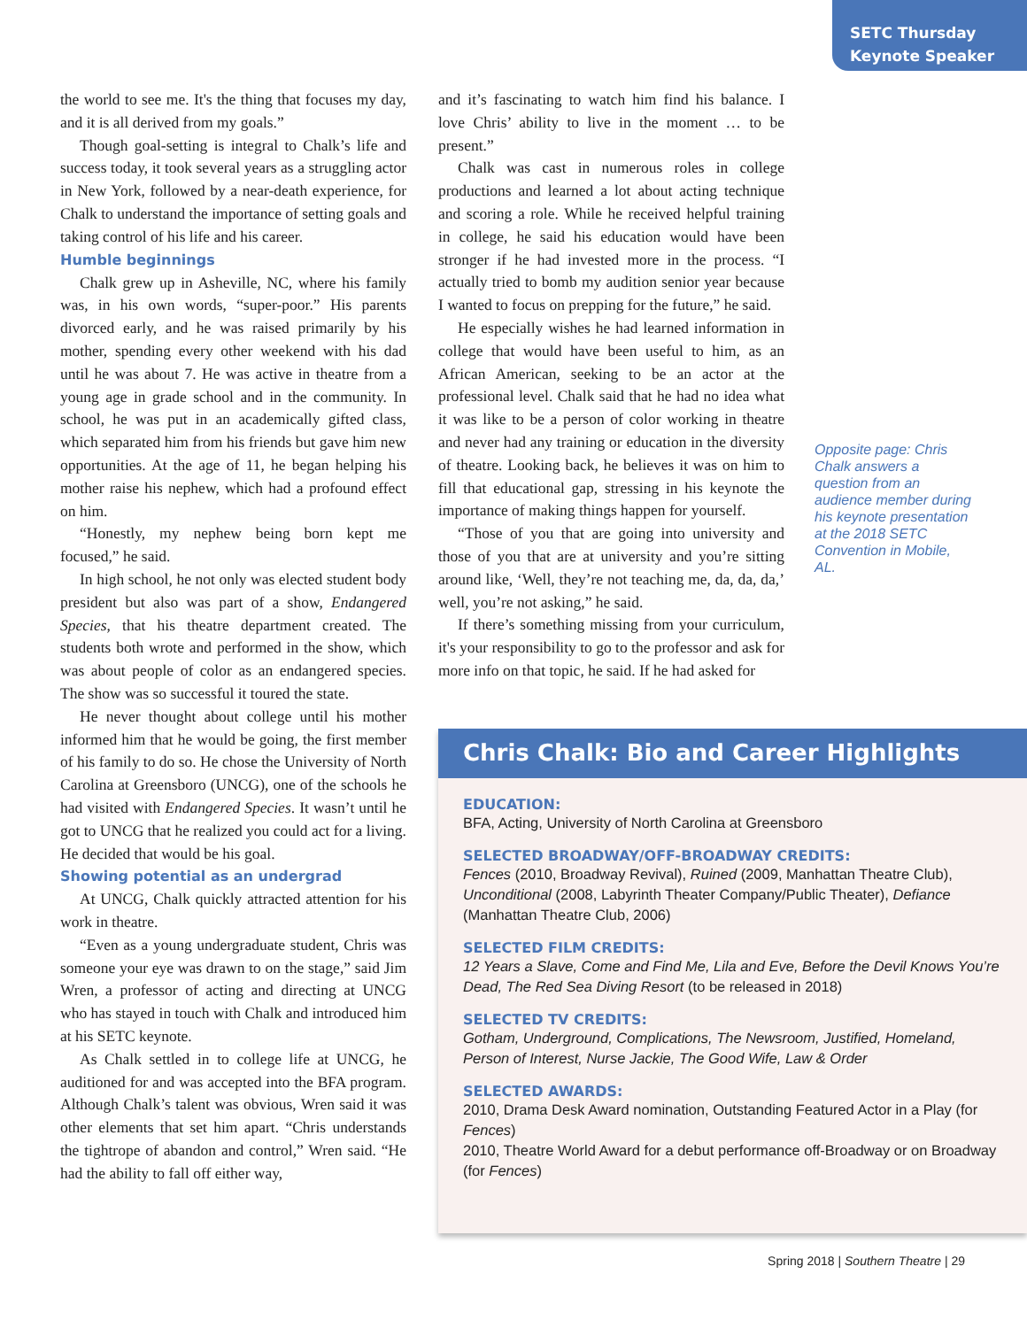SETC Thursday
Keynote Speaker
the world to see me. It's the thing that focuses my day, and it is all derived from my goals.”
Though goal-setting is integral to Chalk’s life and success today, it took several years as a struggling actor in New York, followed by a near-death experience, for Chalk to understand the importance of setting goals and taking control of his life and his career.
Humble beginnings
Chalk grew up in Asheville, NC, where his family was, in his own words, “super-poor.” His parents divorced early, and he was raised primarily by his mother, spending every other weekend with his dad until he was about 7. He was active in theatre from a young age in grade school and in the community. In school, he was put in an academically gifted class, which separated him from his friends but gave him new opportunities. At the age of 11, he began helping his mother raise his nephew, which had a profound effect on him.
“Honestly, my nephew being born kept me focused,” he said.
In high school, he not only was elected student body president but also was part of a show, Endangered Species, that his theatre department created. The students both wrote and performed in the show, which was about people of color as an endangered species. The show was so successful it toured the state.
He never thought about college until his mother informed him that he would be going, the first member of his family to do so. He chose the University of North Carolina at Greensboro (UNCG), one of the schools he had visited with Endangered Species. It wasn’t until he got to UNCG that he realized you could act for a living. He decided that would be his goal.
Showing potential as an undergrad
At UNCG, Chalk quickly attracted attention for his work in theatre.
“Even as a young undergraduate student, Chris was someone your eye was drawn to on the stage,” said Jim Wren, a professor of acting and directing at UNCG who has stayed in touch with Chalk and introduced him at his SETC keynote.
As Chalk settled in to college life at UNCG, he auditioned for and was accepted into the BFA program. Although Chalk’s talent was obvious, Wren said it was other elements that set him apart. “Chris understands the tightrope of abandon and control,” Wren said. “He had the ability to fall off either way,
and it’s fascinating to watch him find his balance. I love Chris’ ability to live in the moment … to be present.”
Chalk was cast in numerous roles in college productions and learned a lot about acting technique and scoring a role. While he received helpful training in college, he said his education would have been stronger if he had invested more in the process. “I actually tried to bomb my audition senior year because I wanted to focus on prepping for the future,” he said.
He especially wishes he had learned information in college that would have been useful to him, as an African American, seeking to be an actor at the professional level. Chalk said that he had no idea what it was like to be a person of color working in theatre and never had any training or education in the diversity of theatre. Looking back, he believes it was on him to fill that educational gap, stressing in his keynote the importance of making things happen for yourself.
“Those of you that are going into university and those of you that are at university and you’re sitting around like, ‘Well, they’re not teaching me, da, da, da,’ well, you’re not asking,” he said.
If there’s something missing from your curriculum, it's your responsibility to go to the professor and ask for more info on that topic, he said. If he had asked for
Opposite page: Chris Chalk answers a question from an audience member during his keynote presentation at the 2018 SETC Convention in Mobile, AL.
Chris Chalk: Bio and Career Highlights
EDUCATION:
BFA, Acting, University of North Carolina at Greensboro
SELECTED BROADWAY/OFF-BROADWAY CREDITS:
Fences (2010, Broadway Revival), Ruined (2009, Manhattan Theatre Club), Unconditional (2008, Labyrinth Theater Company/Public Theater), Defiance (Manhattan Theatre Club, 2006)
SELECTED FILM CREDITS:
12 Years a Slave, Come and Find Me, Lila and Eve, Before the Devil Knows You’re Dead, The Red Sea Diving Resort (to be released in 2018)
SELECTED TV CREDITS:
Gotham, Underground, Complications, The Newsroom, Justified, Homeland, Person of Interest, Nurse Jackie, The Good Wife, Law & Order
SELECTED AWARDS:
2010, Drama Desk Award nomination, Outstanding Featured Actor in a Play (for Fences)
2010, Theatre World Award for a debut performance off-Broadway or on Broadway (for Fences)
Spring 2018 | Southern Theatre | 29